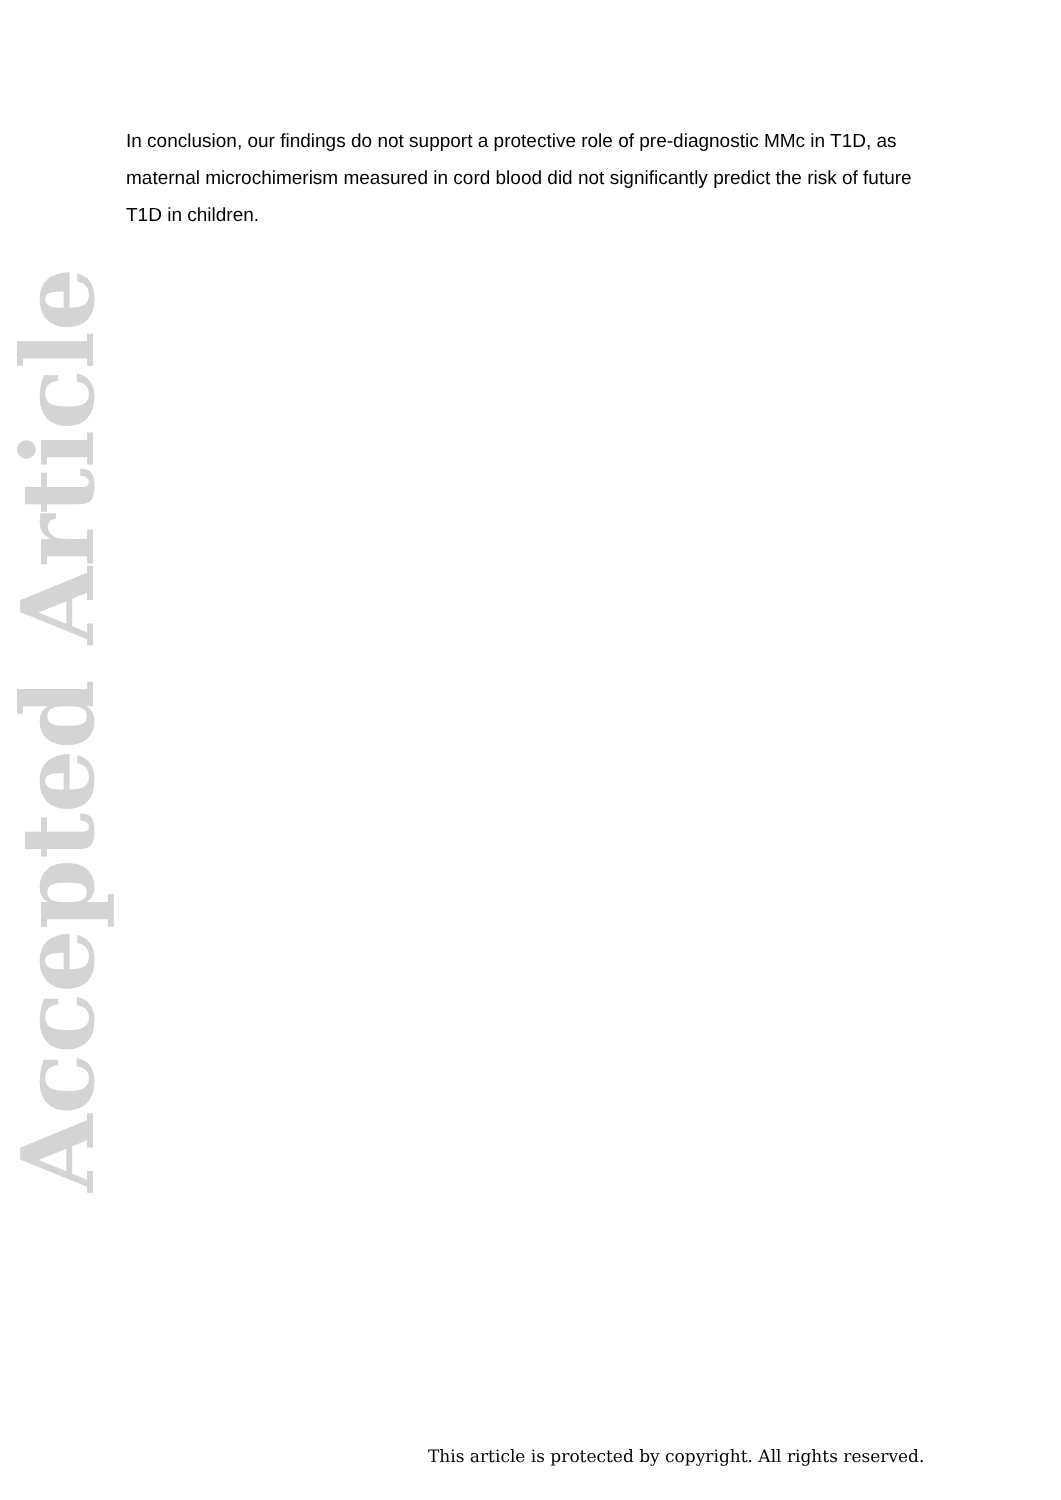In conclusion, our findings do not support a protective role of pre-diagnostic MMc in T1D, as maternal microchimerism measured in cord blood did not significantly predict the risk of future T1D in children.
Accepted Article
This article is protected by copyright. All rights reserved.